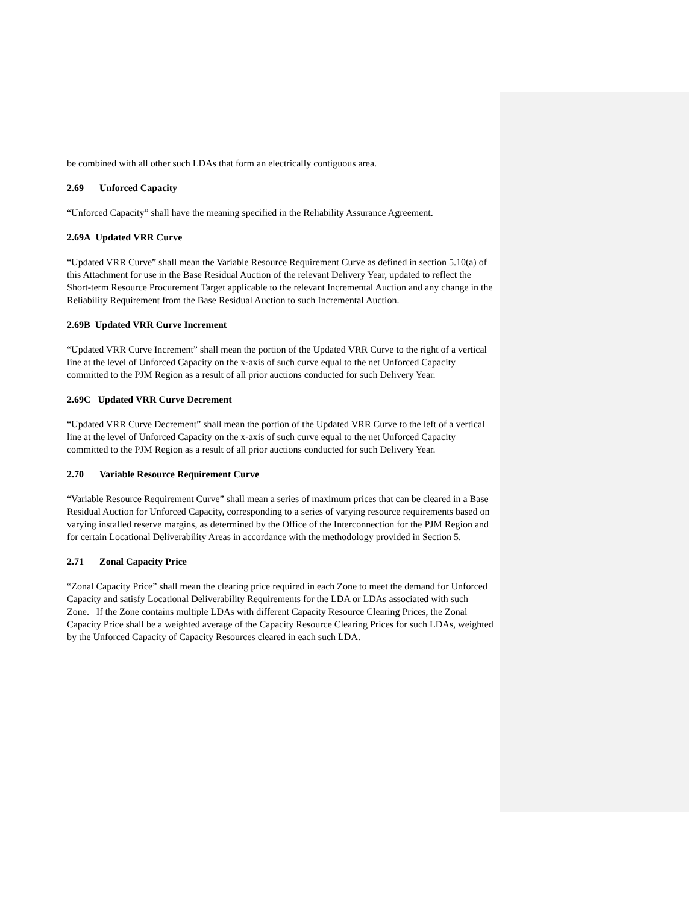be combined with all other such LDAs that form an electrically contiguous area.
2.69 Unforced Capacity
“Unforced Capacity” shall have the meaning specified in the Reliability Assurance Agreement.
2.69A Updated VRR Curve
“Updated VRR Curve” shall mean the Variable Resource Requirement Curve as defined in section 5.10(a) of this Attachment for use in the Base Residual Auction of the relevant Delivery Year, updated to reflect the Short-term Resource Procurement Target applicable to the relevant Incremental Auction and any change in the Reliability Requirement from the Base Residual Auction to such Incremental Auction.
2.69B Updated VRR Curve Increment
“Updated VRR Curve Increment” shall mean the portion of the Updated VRR Curve to the right of a vertical line at the level of Unforced Capacity on the x-axis of such curve equal to the net Unforced Capacity committed to the PJM Region as a result of all prior auctions conducted for such Delivery Year.
2.69C Updated VRR Curve Decrement
“Updated VRR Curve Decrement” shall mean the portion of the Updated VRR Curve to the left of a vertical line at the level of Unforced Capacity on the x-axis of such curve equal to the net Unforced Capacity committed to the PJM Region as a result of all prior auctions conducted for such Delivery Year.
2.70 Variable Resource Requirement Curve
“Variable Resource Requirement Curve” shall mean a series of maximum prices that can be cleared in a Base Residual Auction for Unforced Capacity, corresponding to a series of varying resource requirements based on varying installed reserve margins, as determined by the Office of the Interconnection for the PJM Region and for certain Locational Deliverability Areas in accordance with the methodology provided in Section 5.
2.71 Zonal Capacity Price
“Zonal Capacity Price” shall mean the clearing price required in each Zone to meet the demand for Unforced Capacity and satisfy Locational Deliverability Requirements for the LDA or LDAs associated with such Zone. If the Zone contains multiple LDAs with different Capacity Resource Clearing Prices, the Zonal Capacity Price shall be a weighted average of the Capacity Resource Clearing Prices for such LDAs, weighted by the Unforced Capacity of Capacity Resources cleared in each such LDA.